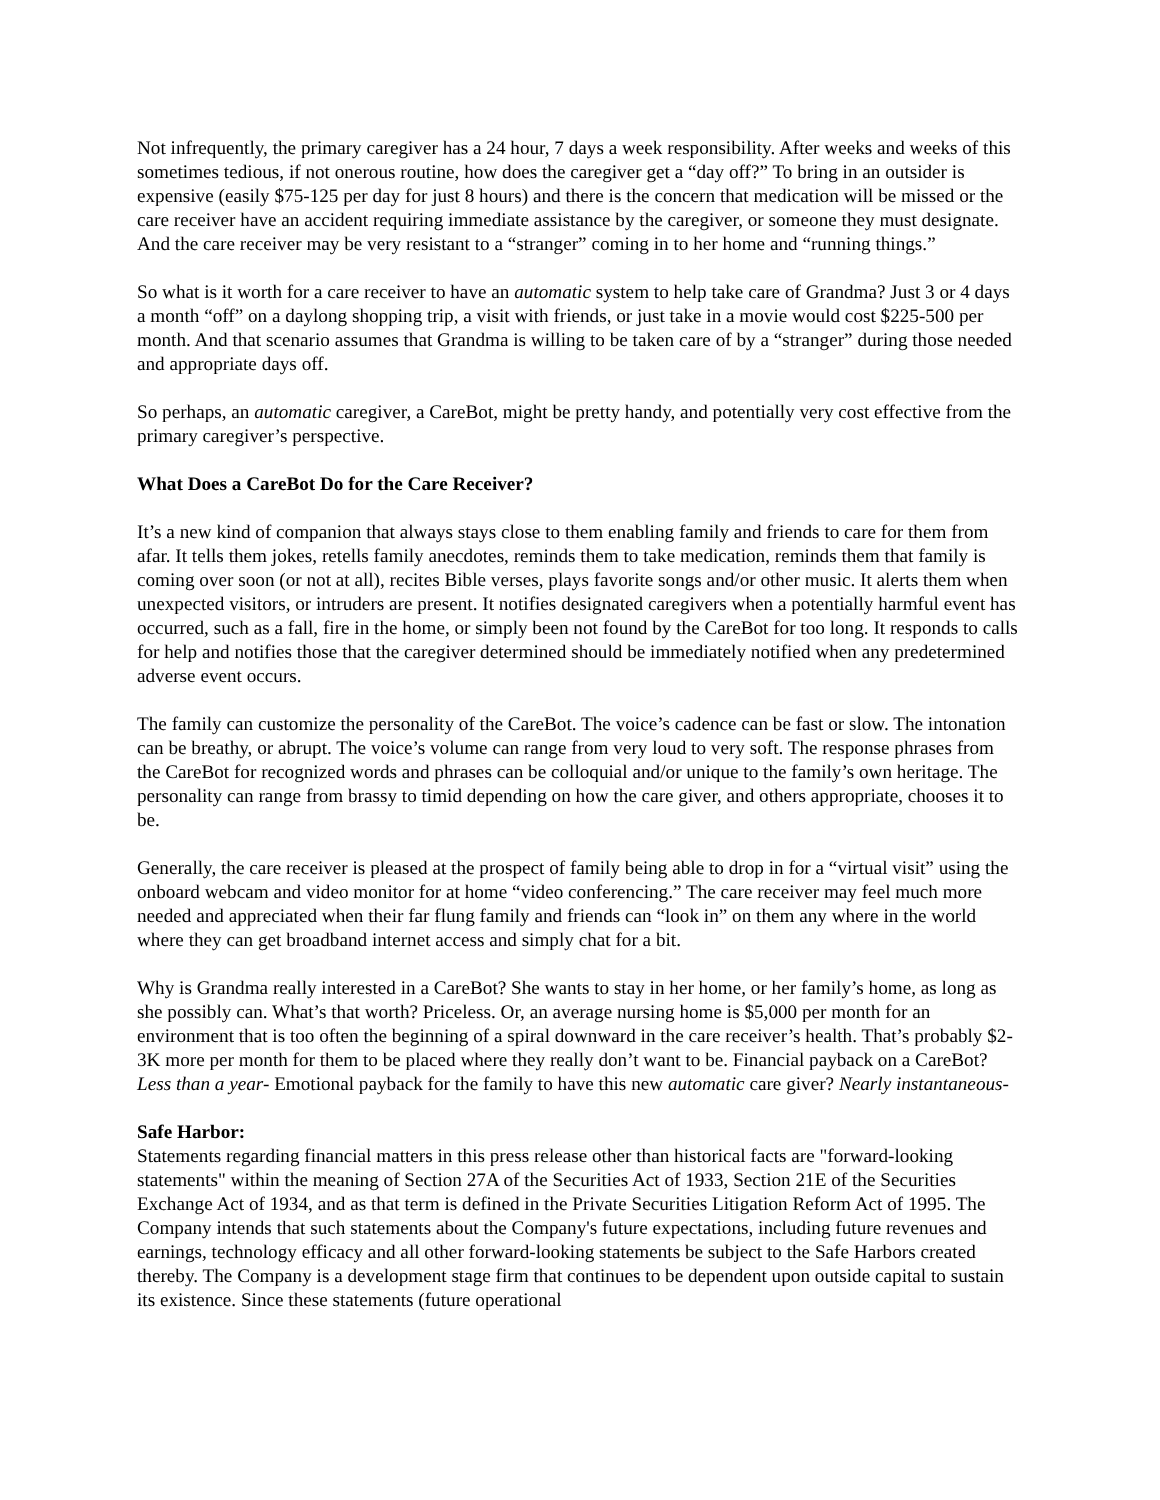Not infrequently, the primary caregiver has a 24 hour, 7 days a week responsibility. After weeks and weeks of this sometimes tedious, if not onerous routine, how does the caregiver get a “day off?” To bring in an outsider is expensive (easily $75-125 per day for just 8 hours) and there is the concern that medication will be missed or the care receiver have an accident requiring immediate assistance by the caregiver, or someone they must designate. And the care receiver may be very resistant to a “stranger” coming in to her home and “running things.”
So what is it worth for a care receiver to have an automatic system to help take care of Grandma? Just 3 or 4 days a month “off” on a daylong shopping trip, a visit with friends, or just take in a movie would cost $225-500 per month. And that scenario assumes that Grandma is willing to be taken care of by a “stranger” during those needed and appropriate days off.
So perhaps, an automatic caregiver, a CareBot, might be pretty handy, and potentially very cost effective from the primary caregiver’s perspective.
What Does a CareBot Do for the Care Receiver?
It’s a new kind of companion that always stays close to them enabling family and friends to care for them from afar. It tells them jokes, retells family anecdotes, reminds them to take medication, reminds them that family is coming over soon (or not at all), recites Bible verses, plays favorite songs and/or other music. It alerts them when unexpected visitors, or intruders are present. It notifies designated caregivers when a potentially harmful event has occurred, such as a fall, fire in the home, or simply been not found by the CareBot for too long. It responds to calls for help and notifies those that the caregiver determined should be immediately notified when any predetermined adverse event occurs.
The family can customize the personality of the CareBot. The voice’s cadence can be fast or slow. The intonation can be breathy, or abrupt. The voice’s volume can range from very loud to very soft. The response phrases from the CareBot for recognized words and phrases can be colloquial and/or unique to the family’s own heritage. The personality can range from brassy to timid depending on how the care giver, and others appropriate, chooses it to be.
Generally, the care receiver is pleased at the prospect of family being able to drop in for a “virtual visit” using the onboard webcam and video monitor for at home “video conferencing.” The care receiver may feel much more needed and appreciated when their far flung family and friends can “look in” on them any where in the world where they can get broadband internet access and simply chat for a bit.
Why is Grandma really interested in a CareBot? She wants to stay in her home, or her family’s home, as long as she possibly can. What’s that worth? Priceless. Or, an average nursing home is $5,000 per month for an environment that is too often the beginning of a spiral downward in the care receiver’s health. That’s probably $2-3K more per month for them to be placed where they really don’t want to be. Financial payback on a CareBot? Less than a year- Emotional payback for the family to have this new automatic care giver? Nearly instantaneous-
Safe Harbor:
Statements regarding financial matters in this press release other than historical facts are "forward-looking statements" within the meaning of Section 27A of the Securities Act of 1933, Section 21E of the Securities Exchange Act of 1934, and as that term is defined in the Private Securities Litigation Reform Act of 1995. The Company intends that such statements about the Company's future expectations, including future revenues and earnings, technology efficacy and all other forward-looking statements be subject to the Safe Harbors created thereby. The Company is a development stage firm that continues to be dependent upon outside capital to sustain its existence. Since these statements (future operational